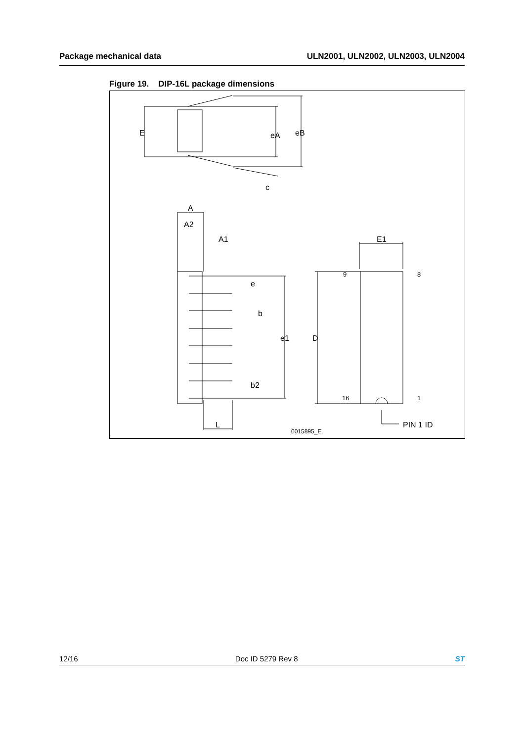Package mechanical data ULN2001, ULN2002, ULN2003, ULN2004
Figure 19. DIP-16L package dimensions
E
eA
eB
c
A
A2
A1
e
b
e1
b2
D
E1
L
9
8
16
1
PIN 1 ID
0015895_E
12/16 Doc ID 5279 Rev 8 ST